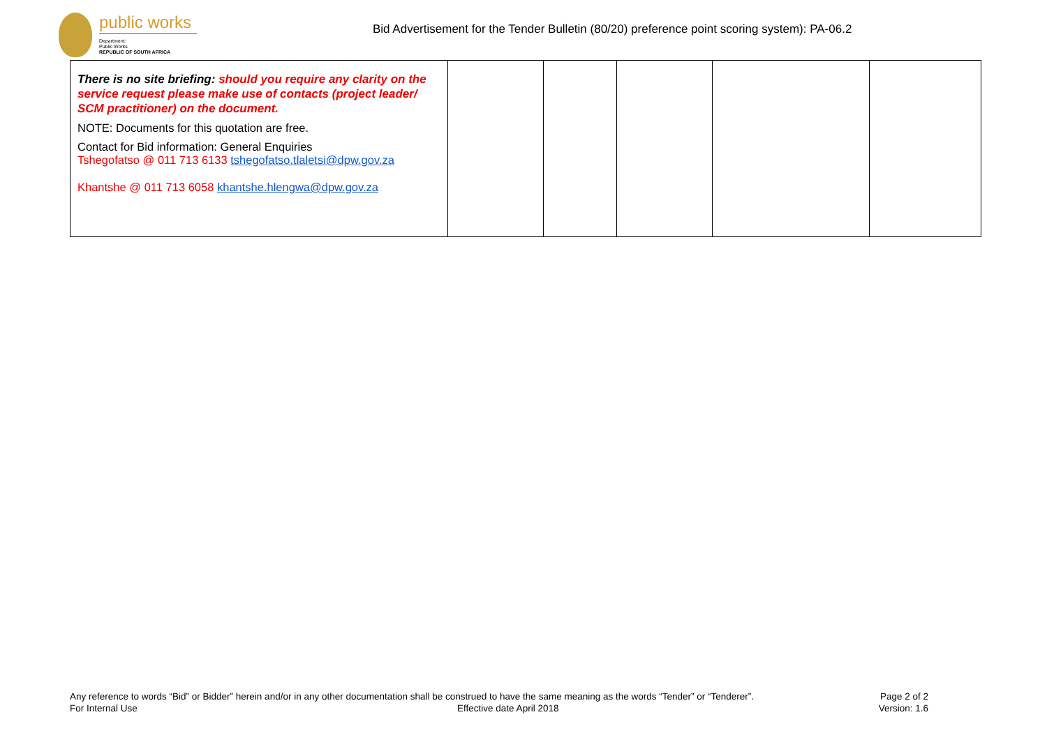public works
Department:
Public Works
REPUBLIC OF SOUTH AFRICA
Bid Advertisement for the Tender Bulletin (80/20) preference point scoring system): PA-06.2
| There is no site briefing: should you require any clarity on the service request please make use of contacts (project leader/ SCM practitioner) on the document. NOTE: Documents for this quotation are free. Contact for Bid information: General Enquiries Tshegofatso @ 011 713 6133 tshegofatso.tlaletsi@dpw.gov.za Khantshe @ 011 713 6058 khantshe.hlengwa@dpw.gov.za | | | | | |
Any reference to words “Bid” or Bidder” herein and/or in any other documentation shall be construed to have the same meaning as the words “Tender” or “Tenderer”. Page 2 of 2
For Internal Use Effective date April 2018 Version: 1.6